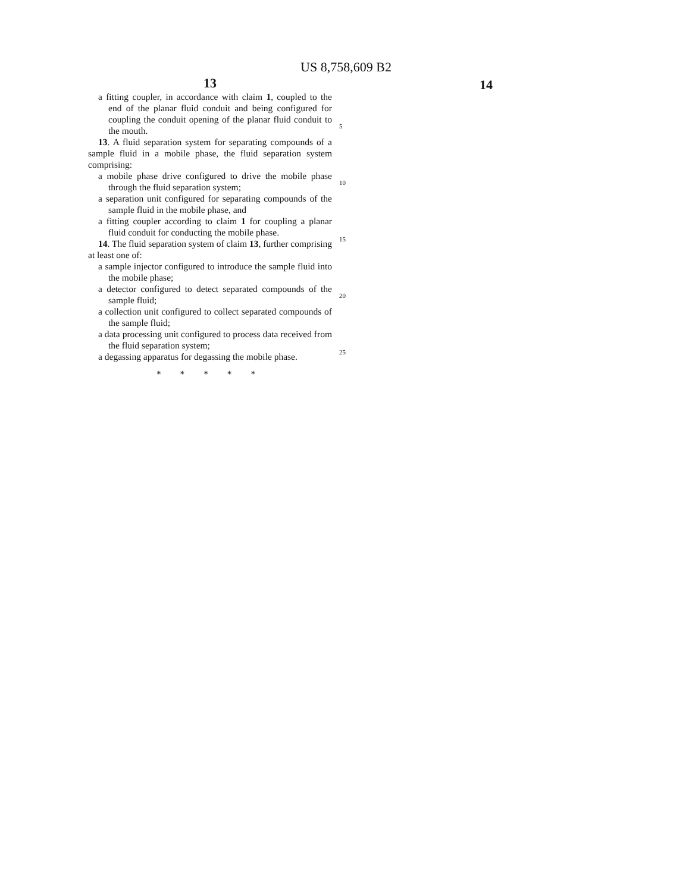US 8,758,609 B2
13
a fitting coupler, in accordance with claim 1, coupled to the end of the planar fluid conduit and being configured for coupling the conduit opening of the planar fluid conduit to the mouth.
13. A fluid separation system for separating compounds of a sample fluid in a mobile phase, the fluid separation system comprising:
a mobile phase drive configured to drive the mobile phase through the fluid separation system;
a separation unit configured for separating compounds of the sample fluid in the mobile phase, and
a fitting coupler according to claim 1 for coupling a planar fluid conduit for conducting the mobile phase.
14. The fluid separation system of claim 13, further comprising at least one of:
a sample injector configured to introduce the sample fluid into the mobile phase;
a detector configured to detect separated compounds of the sample fluid;
a collection unit configured to collect separated compounds of the sample fluid;
a data processing unit configured to process data received from the fluid separation system;
a degassing apparatus for degassing the mobile phase.
* * * * *
5
10
15
20
25
14